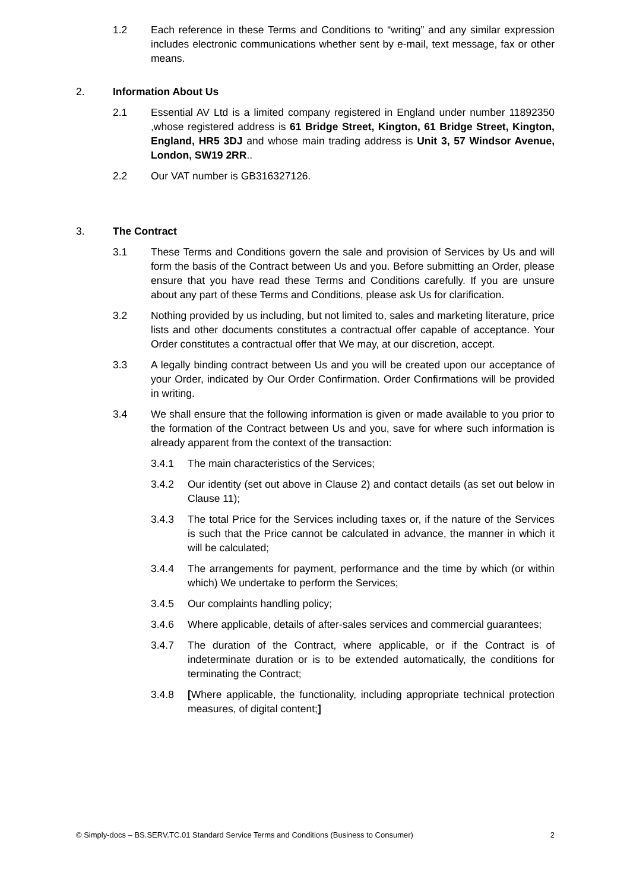1.2 Each reference in these Terms and Conditions to “writing” and any similar expression includes electronic communications whether sent by e-mail, text message, fax or other means.
2. Information About Us
2.1 Essential AV Ltd is a limited company registered in England under number 11892350 ,whose registered address is 61 Bridge Street, Kington, 61 Bridge Street, Kington, England, HR5 3DJ and whose main trading address is Unit 3, 57 Windsor Avenue, London, SW19 2RR..
2.2 Our VAT number is GB316327126.
3. The Contract
3.1 These Terms and Conditions govern the sale and provision of Services by Us and will form the basis of the Contract between Us and you. Before submitting an Order, please ensure that you have read these Terms and Conditions carefully. If you are unsure about any part of these Terms and Conditions, please ask Us for clarification.
3.2 Nothing provided by us including, but not limited to, sales and marketing literature, price lists and other documents constitutes a contractual offer capable of acceptance. Your Order constitutes a contractual offer that We may, at our discretion, accept.
3.3 A legally binding contract between Us and you will be created upon our acceptance of your Order, indicated by Our Order Confirmation. Order Confirmations will be provided in writing.
3.4 We shall ensure that the following information is given or made available to you prior to the formation of the Contract between Us and you, save for where such information is already apparent from the context of the transaction:
3.4.1 The main characteristics of the Services;
3.4.2 Our identity (set out above in Clause 2) and contact details (as set out below in Clause 11);
3.4.3 The total Price for the Services including taxes or, if the nature of the Services is such that the Price cannot be calculated in advance, the manner in which it will be calculated;
3.4.4 The arrangements for payment, performance and the time by which (or within which) We undertake to perform the Services;
3.4.5 Our complaints handling policy;
3.4.6 Where applicable, details of after-sales services and commercial guarantees;
3.4.7 The duration of the Contract, where applicable, or if the Contract is of indeterminate duration or is to be extended automatically, the conditions for terminating the Contract;
3.4.8 [Where applicable, the functionality, including appropriate technical protection measures, of digital content;]
© Simply-docs – BS.SERV.TC.01 Standard Service Terms and Conditions (Business to Consumer) 2